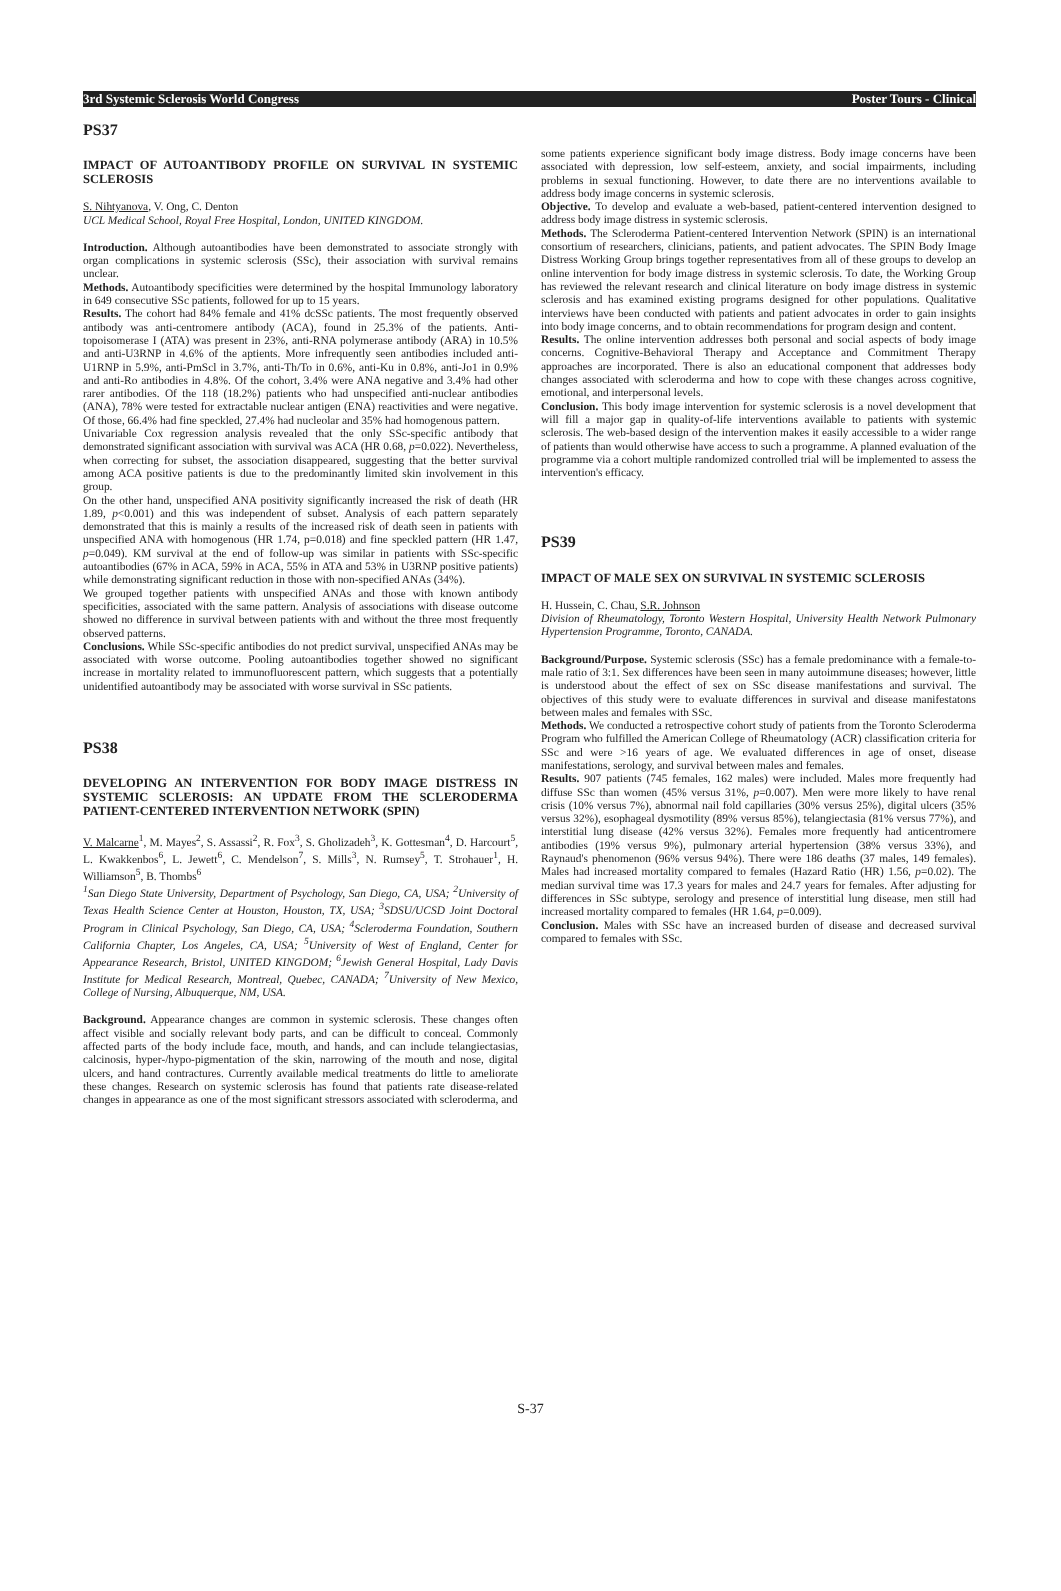3rd Systemic Sclerosis World Congress Poster Tours - Clinical
PS37
IMPACT OF AUTOANTIBODY PROFILE ON SURVIVAL IN SYSTEMIC SCLEROSIS
S. Nihtyanova, V. Ong, C. Denton
UCL Medical School, Royal Free Hospital, London, UNITED KINGDOM.
Introduction. Although autoantibodies have been demonstrated to associate strongly with organ complications in systemic sclerosis (SSc), their association with survival remains unclear.
Methods. Autoantibody specificities were determined by the hospital Immunology laboratory in 649 consecutive SSc patients, followed for up to 15 years.
Results. The cohort had 84% female and 41% dcSSc patients. The most frequently observed antibody was anti-centromere antibody (ACA), found in 25.3% of the patients. Anti-topoisomerase I (ATA) was present in 23%, anti-RNA polymerase antibody (ARA) in 10.5% and anti-U3RNP in 4.6% of the aptients. More infrequently seen antibodies included anti-U1RNP in 5.9%, anti-PmScl in 3.7%, anti-Th/To in 0.6%, anti-Ku in 0.8%, anti-Jo1 in 0.9% and anti-Ro antibodies in 4.8%. Of the cohort, 3.4% were ANA negative and 3.4% had other rarer antibodies. Of the 118 (18.2%) patients who had unspecified anti-nuclear antibodies (ANA), 78% were tested for extractable nuclear antigen (ENA) reactivities and were negative. Of those, 66.4% had fine speckled, 27.4% had nucleolar and 35% had homogenous pattern.
Univariable Cox regression analysis revealed that the only SSc-specific antibody that demonstrated significant association with survival was ACA (HR 0.68, p=0.022). Nevertheless, when correcting for subset, the association disappeared, suggesting that the better survival among ACA positive patients is due to the predominantly limited skin involvement in this group.
On the other hand, unspecified ANA positivity significantly increased the risk of death (HR 1.89, p<0.001) and this was independent of subset. Analysis of each pattern separately demonstrated that this is mainly a results of the increased risk of death seen in patients with unspecified ANA with homogenous (HR 1.74, p=0.018) and fine speckled pattern (HR 1.47, p=0.049). KM survival at the end of follow-up was similar in patients with SSc-specific autoantibodies (67% in ACA, 59% in ACA, 55% in ATA and 53% in U3RNP positive patients) while demonstrating significant reduction in those with non-specified ANAs (34%).
We grouped together patients with unspecified ANAs and those with known antibody specificities, associated with the same pattern. Analysis of associations with disease outcome showed no difference in survival between patients with and without the three most frequently observed patterns.
Conclusions. While SSc-specific antibodies do not predict survival, unspecified ANAs may be associated with worse outcome. Pooling autoantibodies together showed no significant increase in mortality related to immunofluorescent pattern, which suggests that a potentially unidentified autoantibody may be associated with worse survival in SSc patients.
PS38
DEVELOPING AN INTERVENTION FOR BODY IMAGE DISTRESS IN SYSTEMIC SCLEROSIS: AN UPDATE FROM THE SCLERODERMA PATIENT-CENTERED INTERVENTION NETWORK (SPIN)
V. Malcarne<sup>1</sup>, M. Mayes<sup>2</sup>, S. Assassi<sup>2</sup>, R. Fox<sup>3</sup>, S. Gholizadeh<sup>3</sup>, K. Gottesman<sup>4</sup>, D. Harcourt<sup>5</sup>, L. Kwakkenbos<sup>6</sup>, L. Jewett<sup>6</sup>, C. Mendelson<sup>7</sup>, S. Mills<sup>3</sup>, N. Rumsey<sup>5</sup>, T. Strohauer<sup>1</sup>, H. Williamson<sup>5</sup>, B. Thombs<sup>6</sup>
<sup>1</sup> San Diego State University, Department of Psychology, San Diego, CA, USA; <sup>2</sup>University of Texas Health Science Center at Houston, Houston, TX, USA; <sup>3</sup>SDSU/UCSD Joint Doctoral Program in Clinical Psychology, San Diego, CA, USA; <sup>4</sup>Scleroderma Foundation, Southern California Chapter, Los Angeles, CA, USA; <sup>5</sup>University of West of England, Center for Appearance Research, Bristol, UNITED KINGDOM; <sup>6</sup>Jewish General Hospital, Lady Davis Institute for Medical Research, Montreal, Quebec, CANADA; <sup>7</sup>University of New Mexico, College of Nursing, Albuquerque, NM, USA.
Background. Appearance changes are common in systemic sclerosis. These changes often affect visible and socially relevant body parts, and can be difficult to conceal. Commonly affected parts of the body include face, mouth, and hands, and can include telangiectasias, calcinosis, hyper-/hypo-pigmentation of the skin, narrowing of the mouth and nose, digital ulcers, and hand contractures. Currently available medical treatments do little to ameliorate these changes. Research on systemic sclerosis has found that patients rate disease-related changes in appearance as one of the most significant stressors associated with scleroderma, and
some patients experience significant body image distress. Body image concerns have been associated with depression, low self-esteem, anxiety, and social impairments, including problems in sexual functioning. However, to date there are no interventions available to address body image concerns in systemic sclerosis.
Objective. To develop and evaluate a web-based, patient-centered intervention designed to address body image distress in systemic sclerosis.
Methods. The Scleroderma Patient-centered Intervention Network (SPIN) is an international consortium of researchers, clinicians, patients, and patient advocates. The SPIN Body Image Distress Working Group brings together representatives from all of these groups to develop an online intervention for body image distress in systemic sclerosis. To date, the Working Group has reviewed the relevant research and clinical literature on body image distress in systemic sclerosis and has examined existing programs designed for other populations. Qualitative interviews have been conducted with patients and patient advocates in order to gain insights into body image concerns, and to obtain recommendations for program design and content.
Results. The online intervention addresses both personal and social aspects of body image concerns. Cognitive-Behavioral Therapy and Acceptance and Commitment Therapy approaches are incorporated. There is also an educational component that addresses body changes associated with scleroderma and how to cope with these changes across cognitive, emotional, and interpersonal levels.
Conclusion. This body image intervention for systemic sclerosis is a novel development that will fill a major gap in quality-of-life interventions available to patients with systemic sclerosis. The web-based design of the intervention makes it easily accessible to a wider range of patients than would otherwise have access to such a programme. A planned evaluation of the programme via a cohort multiple randomized controlled trial will be implemented to assess the intervention's efficacy.
PS39
IMPACT OF MALE SEX ON SURVIVAL IN SYSTEMIC SCLEROSIS
H. Hussein, C. Chau, S.R. Johnson
Division of Rheumatology, Toronto Western Hospital, University Health Network Pulmonary Hypertension Programme, Toronto, CANADA.
Background/Purpose. Systemic sclerosis (SSc) has a female predominance with a female-to-male ratio of 3:1. Sex differences have been seen in many autoimmune diseases; however, little is understood about the effect of sex on SSc disease manifestations and survival. The objectives of this study were to evaluate differences in survival and disease manifestatons between males and females with SSc.
Methods. We conducted a retrospective cohort study of patients from the Toronto Scleroderma Program who fulfilled the American College of Rheumatology (ACR) classification criteria for SSc and were >16 years of age. We evaluated differences in age of onset, disease manifestations, serology, and survival between males and females.
Results. 907 patients (745 females, 162 males) were included. Males more frequently had diffuse SSc than women (45% versus 31%, p=0.007). Men were more likely to have renal crisis (10% versus 7%), abnormal nail fold capillaries (30% versus 25%), digital ulcers (35% versus 32%), esophageal dysmotility (89% versus 85%), telangiectasia (81% versus 77%), and interstitial lung disease (42% versus 32%). Females more frequently had anticentromere antibodies (19% versus 9%), pulmonary arterial hypertension (38% versus 33%), and Raynaud's phenomenon (96% versus 94%). There were 186 deaths (37 males, 149 females). Males had increased mortality compared to females (Hazard Ratio (HR) 1.56, p=0.02). The median survival time was 17.3 years for males and 24.7 years for females. After adjusting for differences in SSc subtype, serology and presence of interstitial lung disease, men still had increased mortality compared to females (HR 1.64, p=0.009).
Conclusion. Males with SSc have an increased burden of disease and decreased survival compared to females with SSc.
S-37